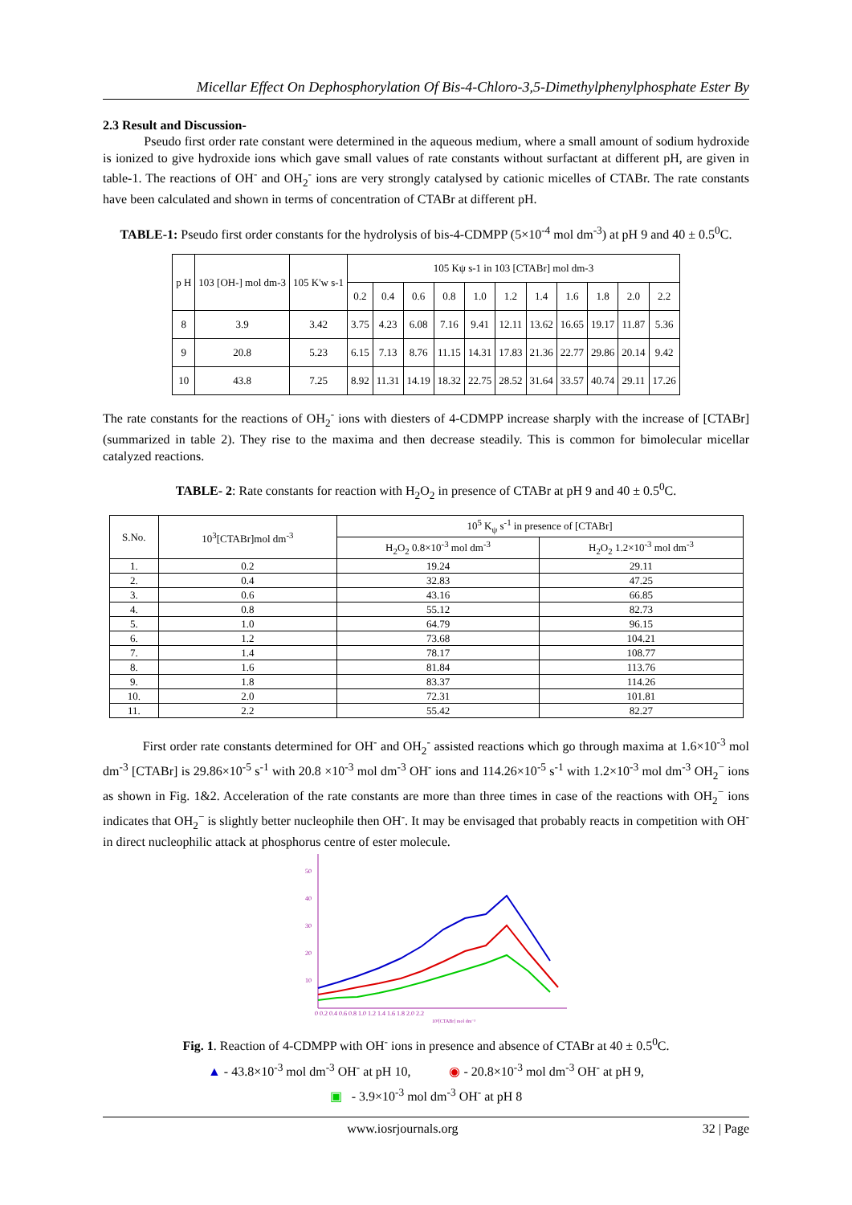Micellar Effect On Dephosphorylation Of Bis-4-Chloro-3,5-Dimethylphenylphosphate Ester By
2.3 Result and Discussion-
Pseudo first order rate constant were determined in the aqueous medium, where a small amount of sodium hydroxide is ionized to give hydroxide ions which gave small values of rate constants without surfactant at different pH, are given in table-1. The reactions of OH<sup>-</sup> and OH<sub>2</sub><sup>-</sup> ions are very strongly catalysed by cationic micelles of CTABr. The rate constants have been calculated and shown in terms of concentration of CTABr at different pH.
TABLE-1: Pseudo first order constants for the hydrolysis of bis-4-CDMPP (5×10<sup>-4</sup> mol dm<sup>-3</sup>) at pH 9 and 40 ± 0.5<sup>0</sup>C.
| p H | 103 [OH-] mol dm-3 | 105 K'w s-1 | 105 Kψ s-1 in 103 [CTABr] mol dm-3 | | | | | | | | | | |
| --- | --- | --- | --- | --- | --- | --- | --- | --- | --- | --- | --- | --- | --- |
| | | | 0.2 | 0.4 | 0.6 | 0.8 | 1.0 | 1.2 | 1.4 | 1.6 | 1.8 | 2.0 | 2.2 |
| 8 | 3.9 | 3.42 | 3.75 | 4.23 | 6.08 | 7.16 | 9.41 | 12.11 | 13.62 | 16.65 | 19.17 | 11.87 | 5.36 |
| 9 | 20.8 | 5.23 | 6.15 | 7.13 | 8.76 | 11.15 | 14.31 | 17.83 | 21.36 | 22.77 | 29.86 | 20.14 | 9.42 |
| 10 | 43.8 | 7.25 | 8.92 | 11.31 | 14.19 | 18.32 | 22.75 | 28.52 | 31.64 | 33.57 | 40.74 | 29.11 | 17.26 |
The rate constants for the reactions of OH<sub>2</sub><sup>-</sup> ions with diesters of 4-CDMPP increase sharply with the increase of [CTABr] (summarized in table 2). They rise to the maxima and then decrease steadily. This is common for bimolecular micellar catalyzed reactions.
TABLE- 2: Rate constants for reaction with H<sub>2</sub>O<sub>2</sub> in presence of CTABr at pH 9 and 40 ± 0.5<sup>0</sup>C.
| S.No. | 10<sup>3</sup>[CTABr]mol dm<sup>-3</sup> | 10<sup>5</sup> K<sub>ψ</sub> s<sup>-1</sup> in presence of [CTABr] | |
| --- | --- | --- | --- |
| | | H<sub>2</sub>O<sub>2</sub> 0.8×10<sup>-3</sup> mol dm<sup>-3</sup> | H<sub>2</sub>O<sub>2</sub> 1.2×10<sup>-3</sup> mol dm<sup>-3</sup> |
| 1. | 0.2 | 19.24 | 29.11 |
| 2. | 0.4 | 32.83 | 47.25 |
| 3. | 0.6 | 43.16 | 66.85 |
| 4. | 0.8 | 55.12 | 82.73 |
| 5. | 1.0 | 64.79 | 96.15 |
| 6. | 1.2 | 73.68 | 104.21 |
| 7. | 1.4 | 78.17 | 108.77 |
| 8. | 1.6 | 81.84 | 113.76 |
| 9. | 1.8 | 83.37 | 114.26 |
| 10. | 2.0 | 72.31 | 101.81 |
| 11. | 2.2 | 55.42 | 82.27 |
First order rate constants determined for OH<sup>-</sup> and OH<sub>2</sub><sup>-</sup> assisted reactions which go through maxima at 1.6×10<sup>-3</sup> mol dm<sup>-3</sup> [CTABr] is 29.86×10<sup>-5</sup> s<sup>-1</sup> with 20.8 ×10<sup>-3</sup> mol dm<sup>-3</sup> OH<sup>-</sup> ions and 114.26×10<sup>-5</sup> s<sup>-1</sup> with 1.2×10<sup>-3</sup> mol dm<sup>-3</sup> OH<sub>2</sub><sup>−</sup> ions as shown in Fig. 1&2. Acceleration of the rate constants are more than three times in case of the reactions with OH<sub>2</sub><sup>−</sup> ions indicates that OH<sub>2</sub><sup>−</sup> is slightly better nucleophile then OH<sup>-</sup>. It may be envisaged that probably reacts in competition with OH<sup>-</sup> in direct nucleophilic attack at phosphorus centre of ester molecule.
50
40
30
20
10
0 0.2 0.4 0.6 0.8 1.0 1.2 1.4 1.6 1.8 2.0 2.2
10³[CTABr] mol dm⁻³
Fig. 1. Reaction of 4-CDMPP with OH<sup>-</sup> ions in presence and absence of CTABr at 40 ± 0.5<sup>0</sup>C.
▲ - 43.8×10<sup>-3</sup> mol dm<sup>-3</sup> OH<sup>-</sup> at pH 10, ◉ - 20.8×10<sup>-3</sup> mol dm<sup>-3</sup> OH<sup>-</sup> at pH 9,
▣ - 3.9×10<sup>-3</sup> mol dm<sup>-3</sup> OH<sup>-</sup> at pH 8
www.iosrjournals.org 32 | Page